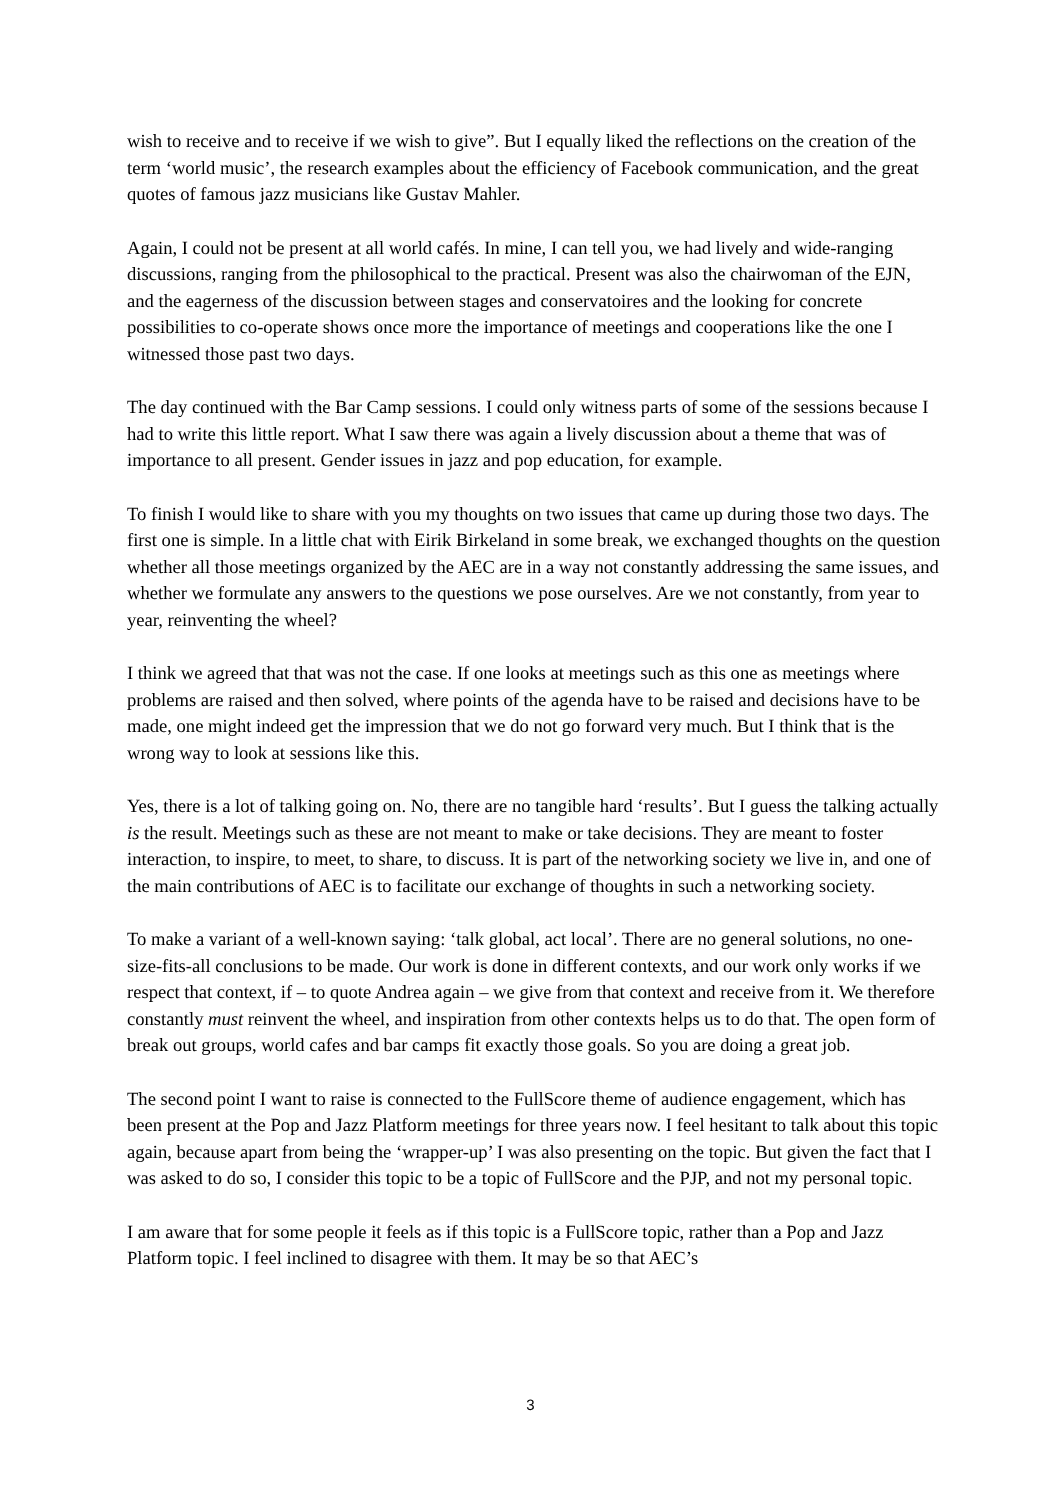wish to receive and to receive if we wish to give”. But I equally liked the reflections on the creation of the term ‘world music’, the research examples about the efficiency of Facebook communication, and the great quotes of famous jazz musicians like Gustav Mahler.
Again, I could not be present at all world cafés. In mine, I can tell you, we had lively and wide-ranging discussions, ranging from the philosophical to the practical. Present was also the chairwoman of the EJN, and the eagerness of the discussion between stages and conservatoires and the looking for concrete possibilities to co-operate shows once more the importance of meetings and cooperations like the one I witnessed those past two days.
The day continued with the Bar Camp sessions. I could only witness parts of some of the sessions because I had to write this little report. What I saw there was again a lively discussion about a theme that was of importance to all present. Gender issues in jazz and pop education, for example.
To finish I would like to share with you my thoughts on two issues that came up during those two days. The first one is simple. In a little chat with Eirik Birkeland in some break, we exchanged thoughts on the question whether all those meetings organized by the AEC are in a way not constantly addressing the same issues, and whether we formulate any answers to the questions we pose ourselves. Are we not constantly, from year to year, reinventing the wheel?
I think we agreed that that was not the case. If one looks at meetings such as this one as meetings where problems are raised and then solved, where points of the agenda have to be raised and decisions have to be made, one might indeed get the impression that we do not go forward very much. But I think that is the wrong way to look at sessions like this.
Yes, there is a lot of talking going on. No, there are no tangible hard ‘results’. But I guess the talking actually is the result. Meetings such as these are not meant to make or take decisions. They are meant to foster interaction, to inspire, to meet, to share, to discuss. It is part of the networking society we live in, and one of the main contributions of AEC is to facilitate our exchange of thoughts in such a networking society.
To make a variant of a well-known saying: ‘talk global, act local’. There are no general solutions, no one-size-fits-all conclusions to be made. Our work is done in different contexts, and our work only works if we respect that context, if – to quote Andrea again – we give from that context and receive from it. We therefore constantly must reinvent the wheel, and inspiration from other contexts helps us to do that. The open form of break out groups, world cafes and bar camps fit exactly those goals. So you are doing a great job.
The second point I want to raise is connected to the FullScore theme of audience engagement, which has been present at the Pop and Jazz Platform meetings for three years now. I feel hesitant to talk about this topic again, because apart from being the ‘wrapper-up’ I was also presenting on the topic. But given the fact that I was asked to do so, I consider this topic to be a topic of FullScore and the PJP, and not my personal topic.
I am aware that for some people it feels as if this topic is a FullScore topic, rather than a Pop and Jazz Platform topic. I feel inclined to disagree with them. It may be so that AEC’s
3